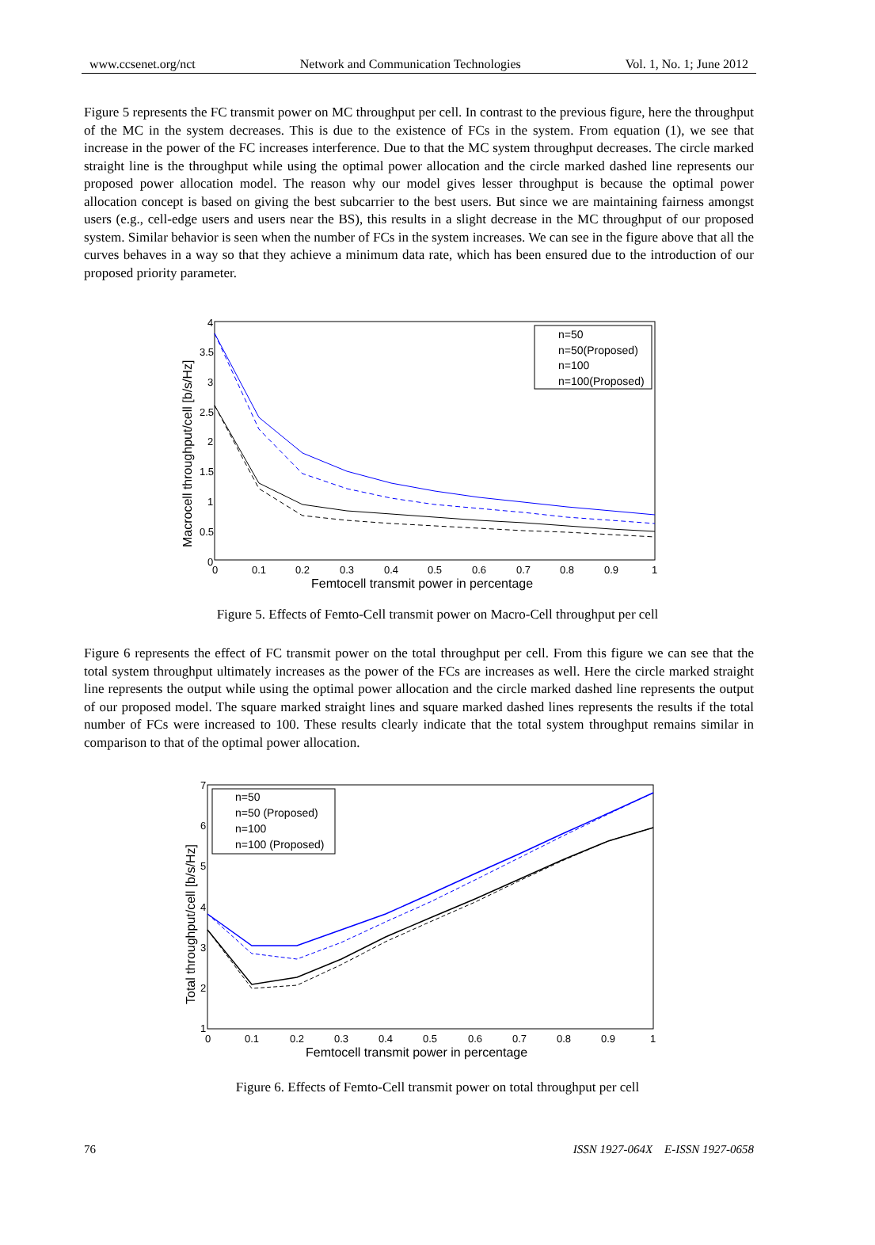www.ccsenet.org/nct Network and Communication Technologies Vol. 1, No. 1; June 2012
Figure 5 represents the FC transmit power on MC throughput per cell. In contrast to the previous figure, here the throughput of the MC in the system decreases. This is due to the existence of FCs in the system. From equation (1), we see that increase in the power of the FC increases interference. Due to that the MC system throughput decreases. The circle marked straight line is the throughput while using the optimal power allocation and the circle marked dashed line represents our proposed power allocation model. The reason why our model gives lesser throughput is because the optimal power allocation concept is based on giving the best subcarrier to the best users. But since we are maintaining fairness amongst users (e.g., cell-edge users and users near the BS), this results in a slight decrease in the MC throughput of our proposed system. Similar behavior is seen when the number of FCs in the system increases. We can see in the figure above that all the curves behaves in a way so that they achieve a minimum data rate, which has been ensured due to the introduction of our proposed priority parameter.
n=50
n=50(Proposed)
n=100
n=100(Proposed)
4
3.5
3
2.5
2
1.5
1
0.5
0
0
0.1
0.2
0.3
0.4
0.5
0.6
0.7
0.8
0.9
1
Femtocell transmit power in percentage
Macrocell throughput/cell [b/s/Hz]
Figure 5. Effects of Femto-Cell transmit power on Macro-Cell throughput per cell
Figure 6 represents the effect of FC transmit power on the total throughput per cell. From this figure we can see that the total system throughput ultimately increases as the power of the FCs are increases as well. Here the circle marked straight line represents the output while using the optimal power allocation and the circle marked dashed line represents the output of our proposed model. The square marked straight lines and square marked dashed lines represents the results if the total number of FCs were increased to 100. These results clearly indicate that the total system throughput remains similar in comparison to that of the optimal power allocation.
n=50
n=50 (Proposed)
n=100
n=100 (Proposed)
7
6
5
4
3
2
1
0
0.1
0.2
0.3
0.4
0.5
0.6
0.7
0.8
0.9
1
Femtocell transmit power in percentage
Total throughput/cell [b/s/Hz]
Figure 6. Effects of Femto-Cell transmit power on total throughput per cell
76 ISSN 1927-064X E-ISSN 1927-0658